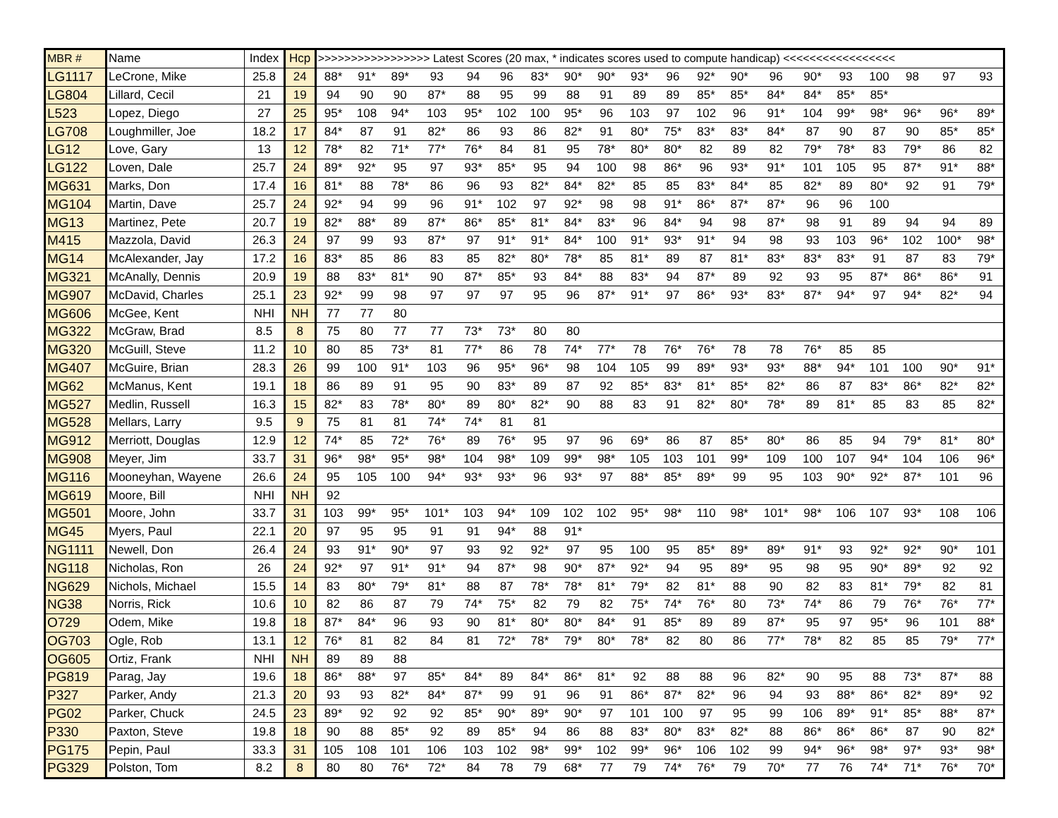| MBR # | Name | Index | Hcp | >>>>>>>>>>>>>>>>> Latest Scores (20 max, * indicates scores used to compute handicap) <<<<<<<<<<<<<<<<< | | | | | | | | | | | | | | | | | | | |
| --- | --- | --- | --- | --- | --- | --- | --- | --- | --- | --- | --- | --- | --- | --- | --- | --- | --- | --- | --- | --- | --- | --- | --- |
| LG1117 | LeCrone, Mike | 25.8 | 24 | 88* | 91* | 89* | 93 | 94 | 96 | 83* | 90* | 90* | 93* | 96 | 92* | 90* | 96 | 90* | 93 | 100 | 98 | 97 | 93 |
| LG804 | Lillard, Cecil | 21 | 19 | 94 | 90 | 90 | 87* | 88 | 95 | 99 | 88 | 91 | 89 | 89 | 85* | 85* | 84* | 84* | 85* | 85* | | | |
| L523 | Lopez, Diego | 27 | 25 | 95* | 108 | 94* | 103 | 95* | 102 | 100 | 95* | 96 | 103 | 97 | 102 | 96 | 91* | 104 | 99* | 98* | 96* | 96* | 89* |
| LG708 | Loughmiller, Joe | 18.2 | 17 | 84* | 87 | 91 | 82* | 86 | 93 | 86 | 82* | 91 | 80* | 75* | 83* | 83* | 84* | 87 | 90 | 87 | 90 | 85* | 85* |
| LG12 | Love, Gary | 13 | 12 | 78* | 82 | 71* | 77* | 76* | 84 | 81 | 95 | 78* | 80* | 80* | 82 | 89 | 82 | 79* | 78* | 83 | 79* | 86 | 82 |
| LG122 | Loven, Dale | 25.7 | 24 | 89* | 92* | 95 | 97 | 93* | 85* | 95 | 94 | 100 | 98 | 86* | 96 | 93* | 91* | 101 | 105 | 95 | 87* | 91* | 88* |
| MG631 | Marks, Don | 17.4 | 16 | 81* | 88 | 78* | 86 | 96 | 93 | 82* | 84* | 82* | 85 | 85 | 83* | 84* | 85 | 82* | 89 | 80* | 92 | 91 | 79* |
| MG104 | Martin, Dave | 25.7 | 24 | 92* | 94 | 99 | 96 | 91* | 102 | 97 | 92* | 98 | 98 | 91* | 86* | 87* | 87* | 96 | 96 | 100 | | | |
| MG13 | Martinez, Pete | 20.7 | 19 | 82* | 88* | 89 | 87* | 86* | 85* | 81* | 84* | 83* | 96 | 84* | 94 | 98 | 87* | 98 | 91 | 89 | 94 | 94 | 89 |
| M415 | Mazzola, David | 26.3 | 24 | 97 | 99 | 93 | 87* | 97 | 91* | 91* | 84* | 100 | 91* | 93* | 91* | 94 | 98 | 93 | 103 | 96* | 102 | 100* | 98* |
| MG14 | McAlexander, Jay | 17.2 | 16 | 83* | 85 | 86 | 83 | 85 | 82* | 80* | 78* | 85 | 81* | 89 | 87 | 81* | 83* | 83* | 83* | 91 | 87 | 83 | 79* |
| MG321 | McAnally, Dennis | 20.9 | 19 | 88 | 83* | 81* | 90 | 87* | 85* | 93 | 84* | 88 | 83* | 94 | 87* | 89 | 92 | 93 | 95 | 87* | 86* | 86* | 91 |
| MG907 | McDavid, Charles | 25.1 | 23 | 92* | 99 | 98 | 97 | 97 | 97 | 95 | 96 | 87* | 91* | 97 | 86* | 93* | 83* | 87* | 94* | 97 | 94* | 82* | 94 |
| MG606 | McGee, Kent | NHI | NH | 77 | 77 | 80 | | | | | | | | | | | | | | | | | |
| MG322 | McGraw, Brad | 8.5 | 8 | 75 | 80 | 77 | 77 | 73* | 73* | 80 | 80 | | | | | | | | | | | | |
| MG320 | McGuill, Steve | 11.2 | 10 | 80 | 85 | 73* | 81 | 77* | 86 | 78 | 74* | 77* | 78 | 76* | 76* | 78 | 78 | 76* | 85 | 85 | | | |
| MG407 | McGuire, Brian | 28.3 | 26 | 99 | 100 | 91* | 103 | 96 | 95* | 96* | 98 | 104 | 105 | 99 | 89* | 93* | 93* | 88* | 94* | 101 | 100 | 90* | 91* |
| MG62 | McManus, Kent | 19.1 | 18 | 86 | 89 | 91 | 95 | 90 | 83* | 89 | 87 | 92 | 85* | 83* | 81* | 85* | 82* | 86 | 87 | 83* | 86* | 82* | 82* |
| MG527 | Medlin, Russell | 16.3 | 15 | 82* | 83 | 78* | 80* | 89 | 80* | 82* | 90 | 88 | 83 | 91 | 82* | 80* | 78* | 89 | 81* | 85 | 83 | 85 | 82* |
| MG528 | Mellars, Larry | 9.5 | 9 | 75 | 81 | 81 | 74* | 74* | 81 | 81 | | | | | | | | | | | | | |
| MG912 | Merriott, Douglas | 12.9 | 12 | 74* | 85 | 72* | 76* | 89 | 76* | 95 | 97 | 96 | 69* | 86 | 87 | 85* | 80* | 86 | 85 | 94 | 79* | 81* | 80* |
| MG908 | Meyer, Jim | 33.7 | 31 | 96* | 98* | 95* | 98* | 104 | 98* | 109 | 99* | 98* | 105 | 103 | 101 | 99* | 109 | 100 | 107 | 94* | 104 | 106 | 96* |
| MG116 | Mooneyhan, Wayene | 26.6 | 24 | 95 | 105 | 100 | 94* | 93* | 93* | 96 | 93* | 97 | 88* | 85* | 89* | 99 | 95 | 103 | 90* | 92* | 87* | 101 | 96 |
| MG619 | Moore, Bill | NHI | NH | 92 | | | | | | | | | | | | | | | | | | | |
| MG501 | Moore, John | 33.7 | 31 | 103 | 99* | 95* | 101* | 103 | 94* | 109 | 102 | 102 | 95* | 98* | 110 | 98* | 101* | 98* | 106 | 107 | 93* | 108 | 106 |
| MG45 | Myers, Paul | 22.1 | 20 | 97 | 95 | 95 | 91 | 91 | 94* | 88 | 91* | | | | | | | | | | | | |
| NG1111 | Newell, Don | 26.4 | 24 | 93 | 91* | 90* | 97 | 93 | 92 | 92* | 97 | 95 | 100 | 95 | 85* | 89* | 89* | 91* | 93 | 92* | 92* | 90* | 101 |
| NG118 | Nicholas, Ron | 26 | 24 | 92* | 97 | 91* | 91* | 94 | 87* | 98 | 90* | 87* | 92* | 94 | 95 | 89* | 95 | 98 | 95 | 90* | 89* | 92 | 92 |
| NG629 | Nichols, Michael | 15.5 | 14 | 83 | 80* | 79* | 81* | 88 | 87 | 78* | 78* | 81* | 79* | 82 | 81* | 88 | 90 | 82 | 83 | 81* | 79* | 82 | 81 |
| NG38 | Norris, Rick | 10.6 | 10 | 82 | 86 | 87 | 79 | 74* | 75* | 82 | 79 | 82 | 75* | 74* | 76* | 80 | 73* | 74* | 86 | 79 | 76* | 76* | 77* |
| O729 | Odem, Mike | 19.8 | 18 | 87* | 84* | 96 | 93 | 90 | 81* | 80* | 80* | 84* | 91 | 85* | 89 | 89 | 87* | 95 | 97 | 95* | 96 | 101 | 88* |
| OG703 | Ogle, Rob | 13.1 | 12 | 76* | 81 | 82 | 84 | 81 | 72* | 78* | 79* | 80* | 78* | 82 | 80 | 86 | 77* | 78* | 82 | 85 | 85 | 79* | 77* |
| OG605 | Ortiz, Frank | NHI | NH | 89 | 89 | 88 | | | | | | | | | | | | | | | | | |
| PG819 | Parag, Jay | 19.6 | 18 | 86* | 88* | 97 | 85* | 84* | 89 | 84* | 86* | 81* | 92 | 88 | 88 | 96 | 82* | 90 | 95 | 88 | 73* | 87* | 88 |
| P327 | Parker, Andy | 21.3 | 20 | 93 | 93 | 82* | 84* | 87* | 99 | 91 | 96 | 91 | 86* | 87* | 82* | 96 | 94 | 93 | 88* | 86* | 82* | 89* | 92 |
| PG02 | Parker, Chuck | 24.5 | 23 | 89* | 92 | 92 | 92 | 85* | 90* | 89* | 90* | 97 | 101 | 100 | 97 | 95 | 99 | 106 | 89* | 91* | 85* | 88* | 87* |
| P330 | Paxton, Steve | 19.8 | 18 | 90 | 88 | 85* | 92 | 89 | 85* | 94 | 86 | 88 | 83* | 80* | 83* | 82* | 88 | 86* | 86* | 86* | 87 | 90 | 82* |
| PG175 | Pepin, Paul | 33.3 | 31 | 105 | 108 | 101 | 106 | 103 | 102 | 98* | 99* | 102 | 99* | 96* | 106 | 102 | 99 | 94* | 96* | 98* | 97* | 93* | 98* |
| PG329 | Polston, Tom | 8.2 | 8 | 80 | 80 | 76* | 72* | 84 | 78 | 79 | 68* | 77 | 79 | 74* | 76* | 79 | 70* | 77 | 76 | 74* | 71* | 76* | 70* |